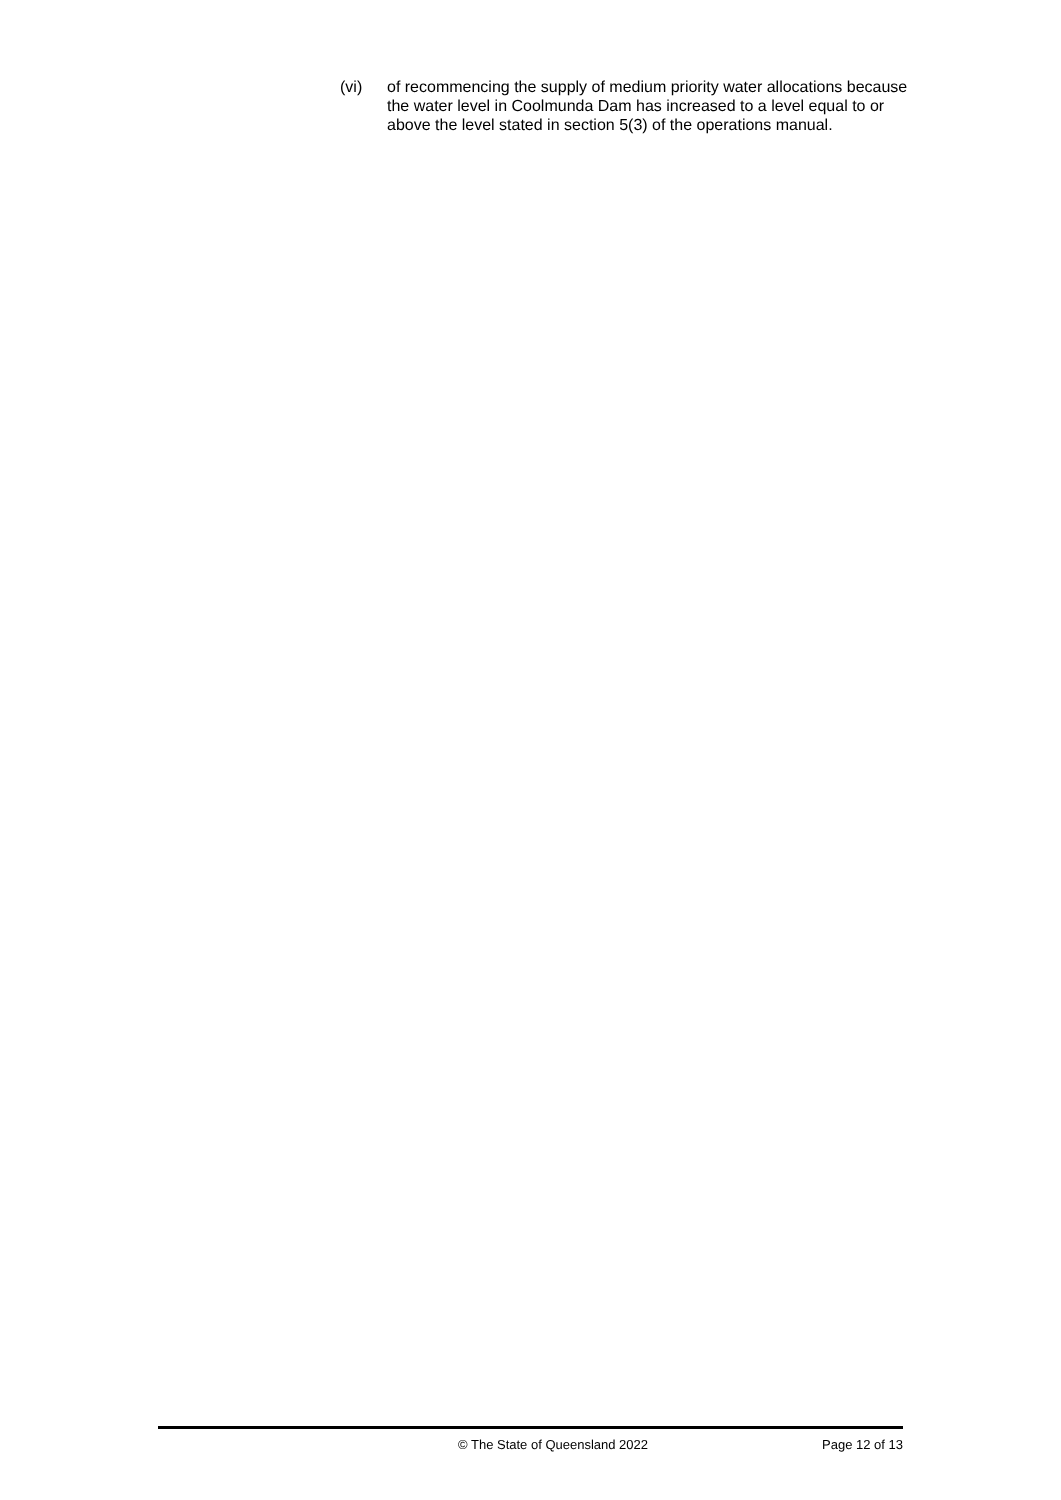(vi) of recommencing the supply of medium priority water allocations because the water level in Coolmunda Dam has increased to a level equal to or above the level stated in section 5(3) of the operations manual.
© The State of Queensland 2022 Page 12 of 13